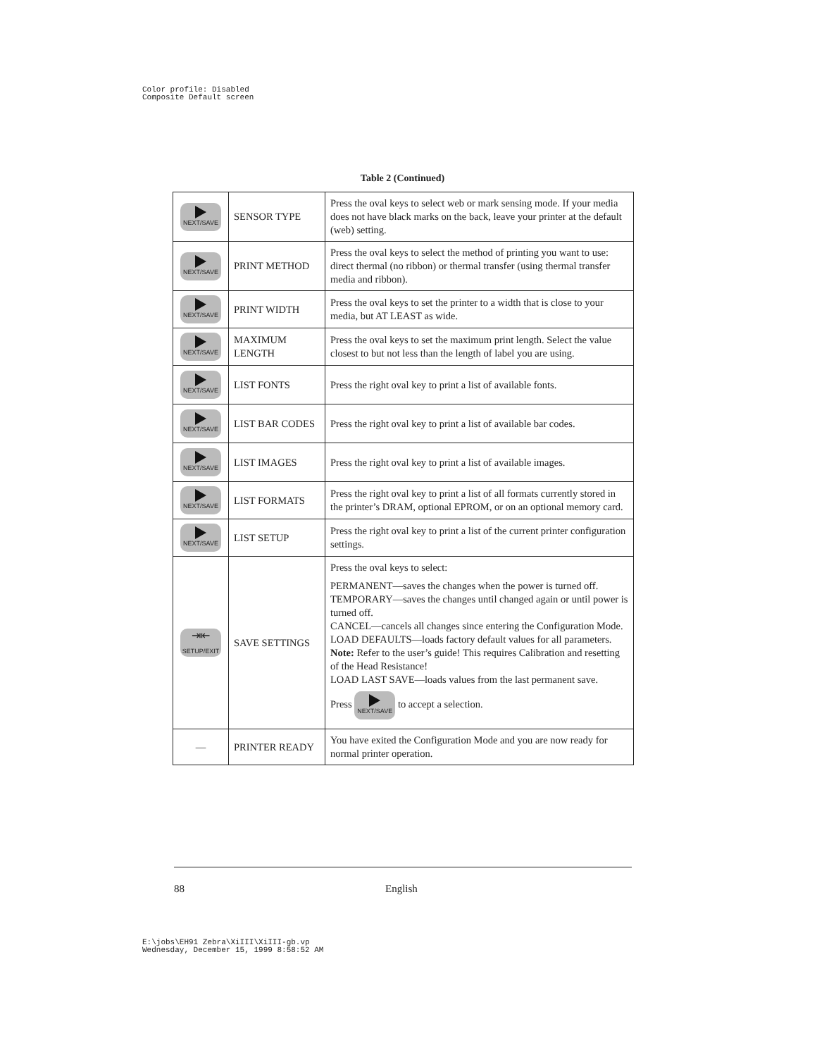Color profile: Disabled
Composite Default screen
Table 2 (Continued)
| NEXT/SAVE | SENSOR TYPE | Press the oval keys to select web or mark sensing mode. If your media does not have black marks on the back, leave your printer at the default (web) setting. |
| NEXT/SAVE | PRINT METHOD | Press the oval keys to select the method of printing you want to use: direct thermal (no ribbon) or thermal transfer (using thermal transfer media and ribbon). |
| NEXT/SAVE | PRINT WIDTH | Press the oval keys to set the printer to a width that is close to your media, but AT LEAST as wide. |
| NEXT/SAVE | MAXIMUM LENGTH | Press the oval keys to set the maximum print length. Select the value closest to but not less than the length of label you are using. |
| NEXT/SAVE | LIST FONTS | Press the right oval key to print a list of available fonts. |
| NEXT/SAVE | LIST BAR CODES | Press the right oval key to print a list of available bar codes. |
| NEXT/SAVE | LIST IMAGES | Press the right oval key to print a list of available images. |
| NEXT/SAVE | LIST FORMATS | Press the right oval key to print a list of all formats currently stored in the printer’s DRAM, optional EPROM, or on an optional memory card. |
| NEXT/SAVE | LIST SETUP | Press the right oval key to print a list of the current printer configuration settings. |
| ⇥⇤ SETUP/EXIT | SAVE SETTINGS | Press the oval keys to select: PERMANENT—saves the changes when the power is turned off. TEMPORARY—saves the changes until changed again or until power is turned off. CANCEL—cancels all changes since entering the Configuration Mode. LOAD DEFAULTS—loads factory default values for all parameters. Note: Refer to the user’s guide! This requires Calibration and resetting of the Head Resistance! LOAD LAST SAVE—loads values from the last permanent save. Press NEXT/SAVE to accept a selection. |
| — | PRINTER READY | You have exited the Configuration Mode and you are now ready for normal printer operation. |
88 English
E:\jobs\EH91 Zebra\XiIII\XiIII-gb.vp
Wednesday, December 15, 1999 8:58:52 AM